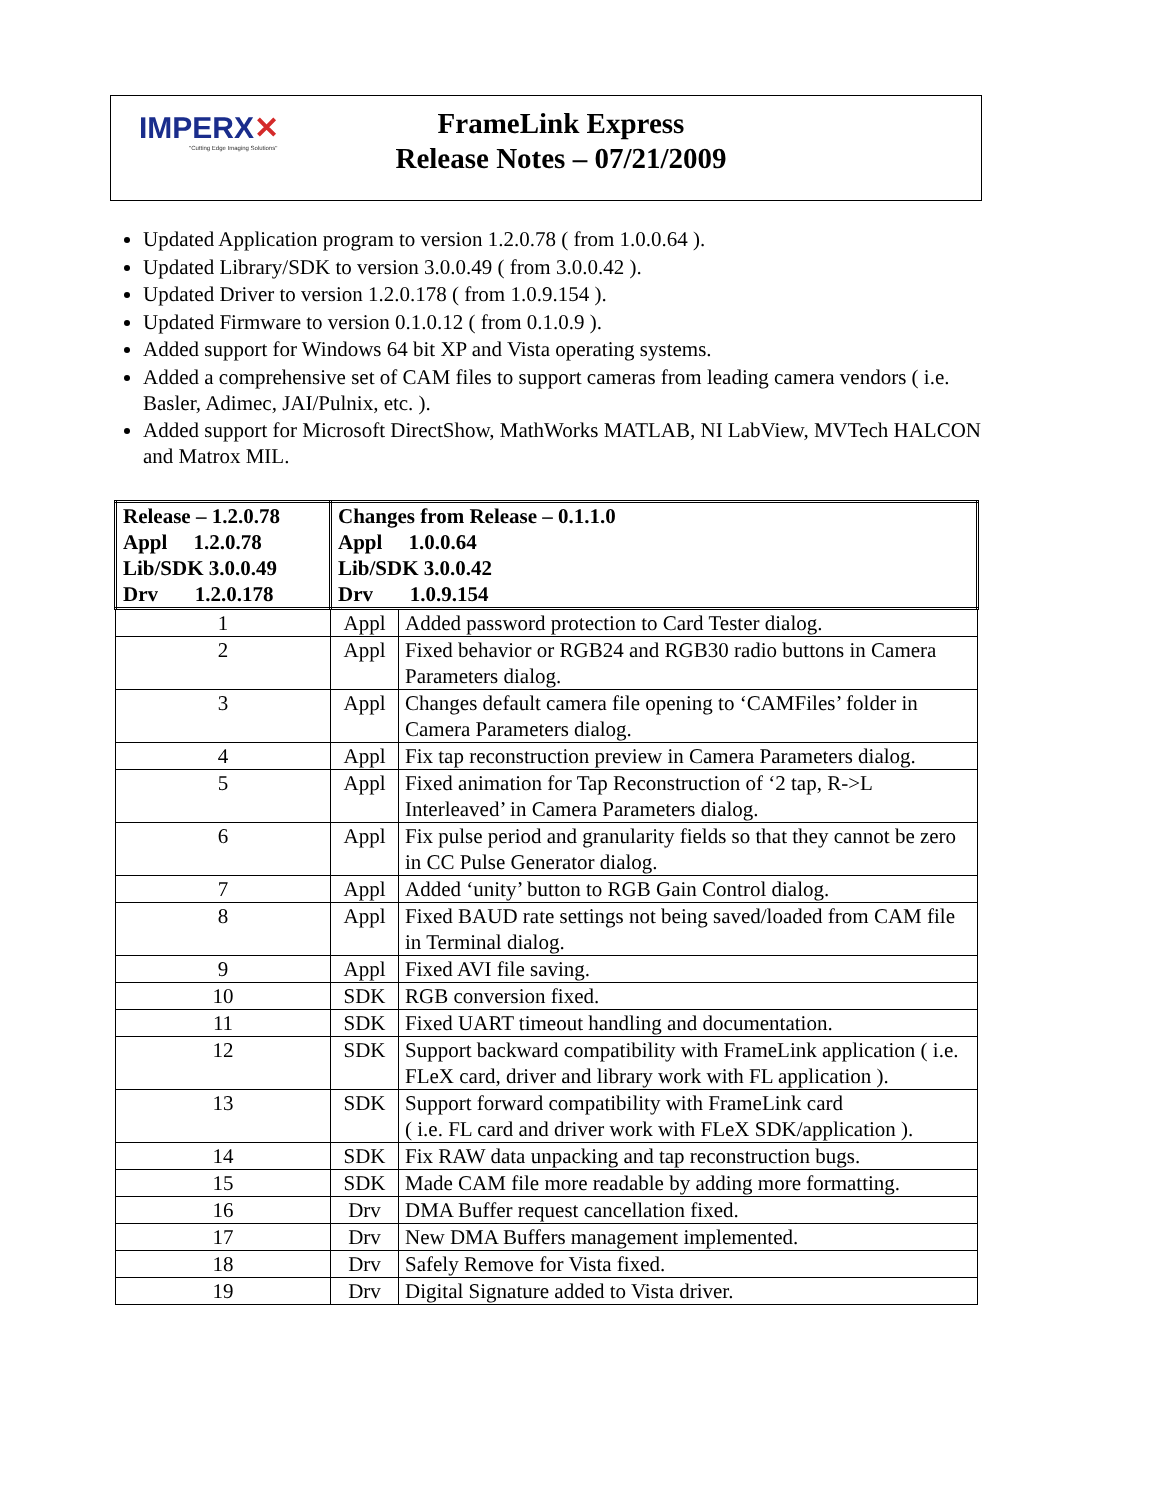IMPERX✕
"Cutting Edge Imaging Solutions"
FrameLink Express
Release Notes – 07/21/2009
Updated Application program to version 1.2.0.78 ( from 1.0.0.64 ).
Updated Library/SDK to version 3.0.0.49 ( from 3.0.0.42 ).
Updated Driver to version 1.2.0.178 ( from 1.0.9.154 ).
Updated Firmware to version 0.1.0.12 ( from 0.1.0.9 ).
Added support for Windows 64 bit XP and Vista operating systems.
Added a comprehensive set of CAM files to support cameras from leading camera vendors ( i.e. Basler, Adimec, JAI/Pulnix, etc. ).
Added support for Microsoft DirectShow, MathWorks MATLAB, NI LabView, MVTech HALCON and Matrox MIL.
| Release – 1.2.0.78 Appl 1.2.0.78 Lib/SDK 3.0.0.49 Drv 1.2.0.178 | Changes from Release – 0.1.1.0 Appl 1.0.0.64 Lib/SDK 3.0.0.42 Drv 1.0.9.154 | |
| --- | --- | --- |
| 1 | Appl | Added password protection to Card Tester dialog. |
| 2 | Appl | Fixed behavior or RGB24 and RGB30 radio buttons in Camera Parameters dialog. |
| 3 | Appl | Changes default camera file opening to ‘CAMFiles’ folder in Camera Parameters dialog. |
| 4 | Appl | Fix tap reconstruction preview in Camera Parameters dialog. |
| 5 | Appl | Fixed animation for Tap Reconstruction of ‘2 tap, R->L Interleaved’ in Camera Parameters dialog. |
| 6 | Appl | Fix pulse period and granularity fields so that they cannot be zero in CC Pulse Generator dialog. |
| 7 | Appl | Added ‘unity’ button to RGB Gain Control dialog. |
| 8 | Appl | Fixed BAUD rate settings not being saved/loaded from CAM file in Terminal dialog. |
| 9 | Appl | Fixed AVI file saving. |
| 10 | SDK | RGB conversion fixed. |
| 11 | SDK | Fixed UART timeout handling and documentation. |
| 12 | SDK | Support backward compatibility with FrameLink application ( i.e. FLeX card, driver and library work with FL application ). |
| 13 | SDK | Support forward compatibility with FrameLink card ( i.e. FL card and driver work with FLeX SDK/application ). |
| 14 | SDK | Fix RAW data unpacking and tap reconstruction bugs. |
| 15 | SDK | Made CAM file more readable by adding more formatting. |
| 16 | Drv | DMA Buffer request cancellation fixed. |
| 17 | Drv | New DMA Buffers management implemented. |
| 18 | Drv | Safely Remove for Vista fixed. |
| 19 | Drv | Digital Signature added to Vista driver. |